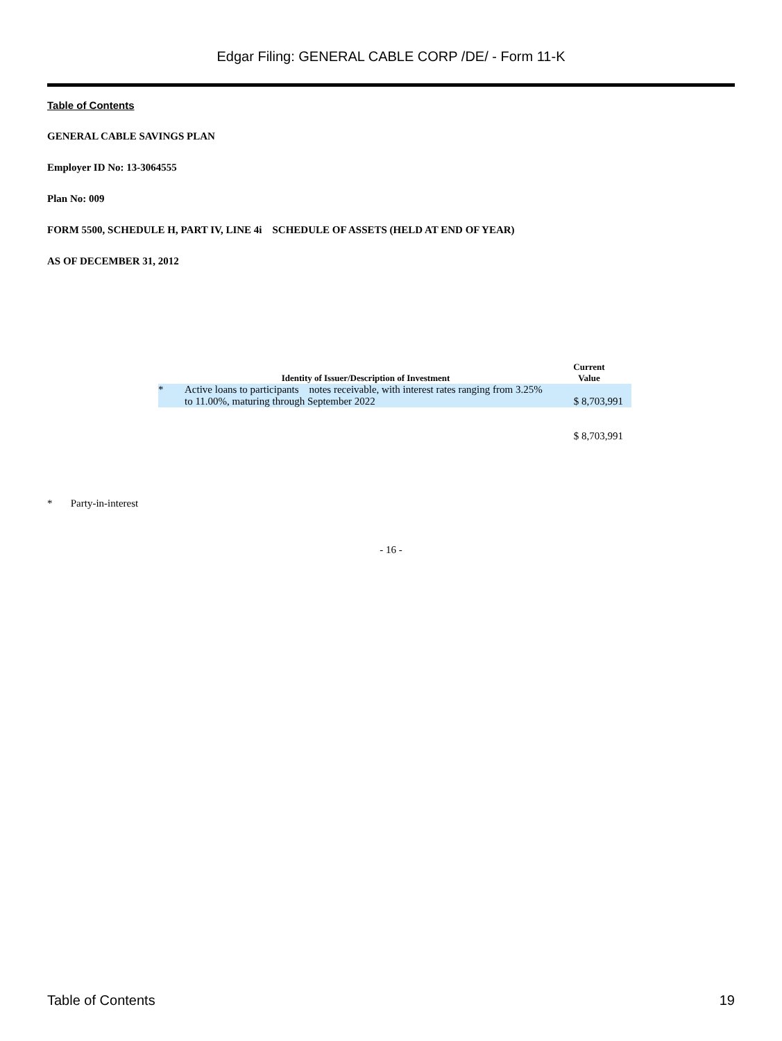Edgar Filing: GENERAL CABLE CORP /DE/ - Form 11-K
Table of Contents
GENERAL CABLE SAVINGS PLAN
Employer ID No: 13-3064555
Plan No: 009
FORM 5500, SCHEDULE H, PART IV, LINE 4i SCHEDULE OF ASSETS (HELD AT END OF YEAR)
AS OF DECEMBER 31, 2012
| | Identity of Issuer/Description of Investment | Current Value |
| --- | --- | --- |
| * | Active loans to participants notes receivable, with interest rates ranging from 3.25% to 11.00%, maturing through September 2022 | $ 8,703,991 |
| | | $ 8,703,991 |
* Party-in-interest
- 16 -
Table of Contents 19